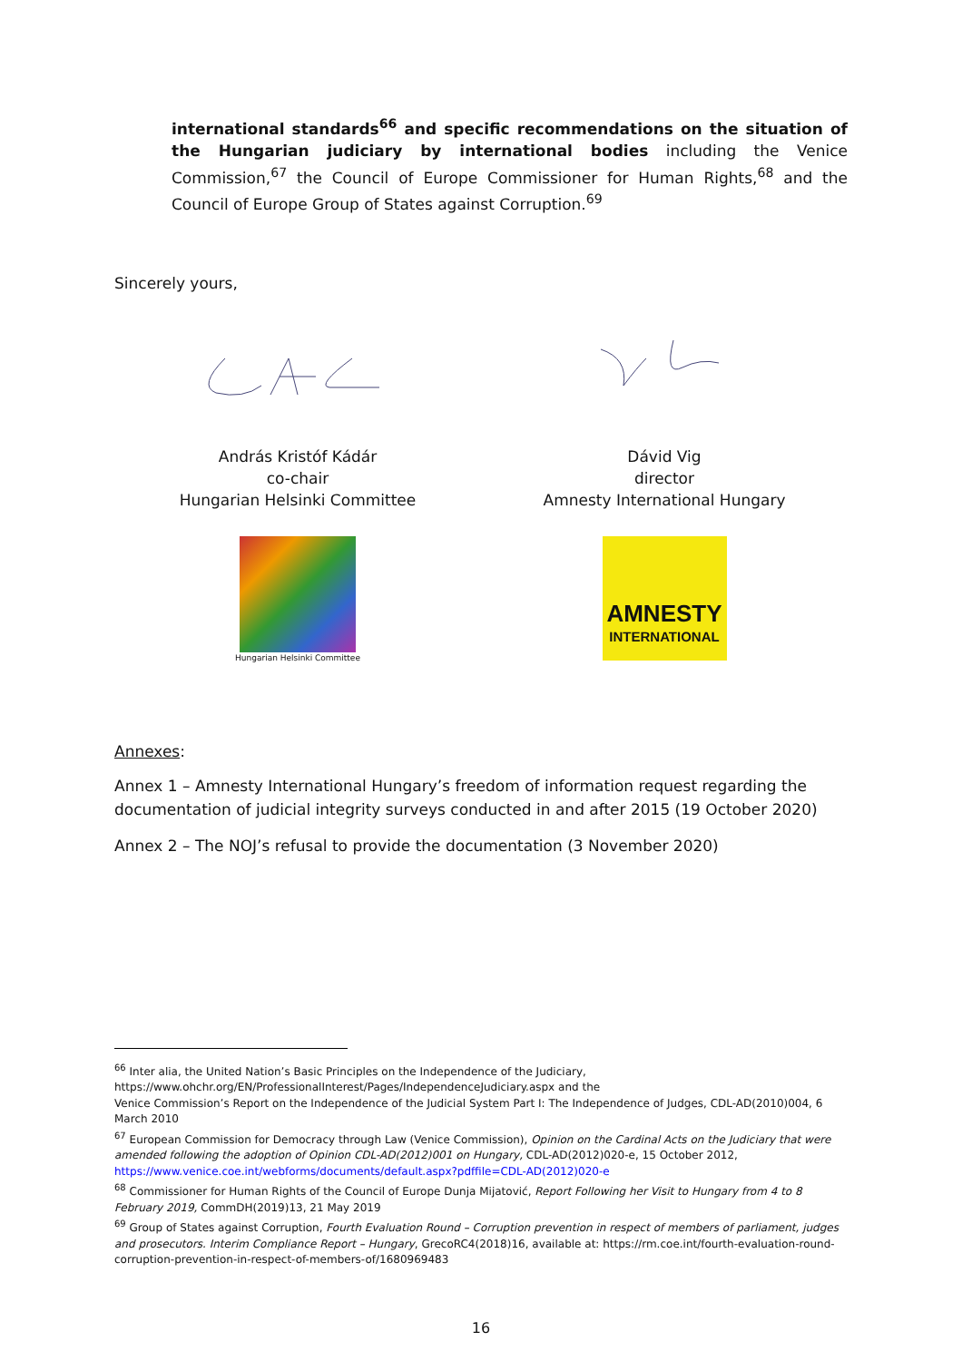international standards<sup>66</sup> and specific recommendations on the situation of the Hungarian judiciary by international bodies including the Venice Commission,<sup>67</sup> the Council of Europe Commissioner for Human Rights,<sup>68</sup> and the Council of Europe Group of States against Corruption.<sup>69</sup>
Sincerely yours,
András Kristóf Kádár
co-chair
Hungarian Helsinki Committee
Hungarian Helsinki Committee
Dávid Vig
director
Amnesty International Hungary
AMNESTY
INTERNATIONAL
Annexes:
Annex 1 – Amnesty International Hungary’s freedom of information request regarding the documentation of judicial integrity surveys conducted in and after 2015 (19 October 2020)
Annex 2 – The NOJ’s refusal to provide the documentation (3 November 2020)
<sup>66</sup> Inter alia, the United Nation’s Basic Principles on the Independence of the Judiciary,
https://www.ohchr.org/EN/ProfessionalInterest/Pages/IndependenceJudiciary.aspx and the
Venice Commission’s Report on the Independence of the Judicial System Part I: The Independence of Judges, CDL-AD(2010)004, 6 March 2010
<sup>67</sup> European Commission for Democracy through Law (Venice Commission), Opinion on the Cardinal Acts on the Judiciary that were amended following the adoption of Opinion CDL-AD(2012)001 on Hungary, CDL-AD(2012)020-e, 15 October 2012, https://www.venice.coe.int/webforms/documents/default.aspx?pdffile=CDL-AD(2012)020-e
<sup>68</sup> Commissioner for Human Rights of the Council of Europe Dunja Mijatović, Report Following her Visit to Hungary from 4 to 8 February 2019, CommDH(2019)13, 21 May 2019
<sup>69</sup> Group of States against Corruption, Fourth Evaluation Round – Corruption prevention in respect of members of parliament, judges and prosecutors. Interim Compliance Report – Hungary, GrecoRC4(2018)16, available at: https://rm.coe.int/fourth-evaluation-round-corruption-prevention-in-respect-of-members-of/1680969483
16